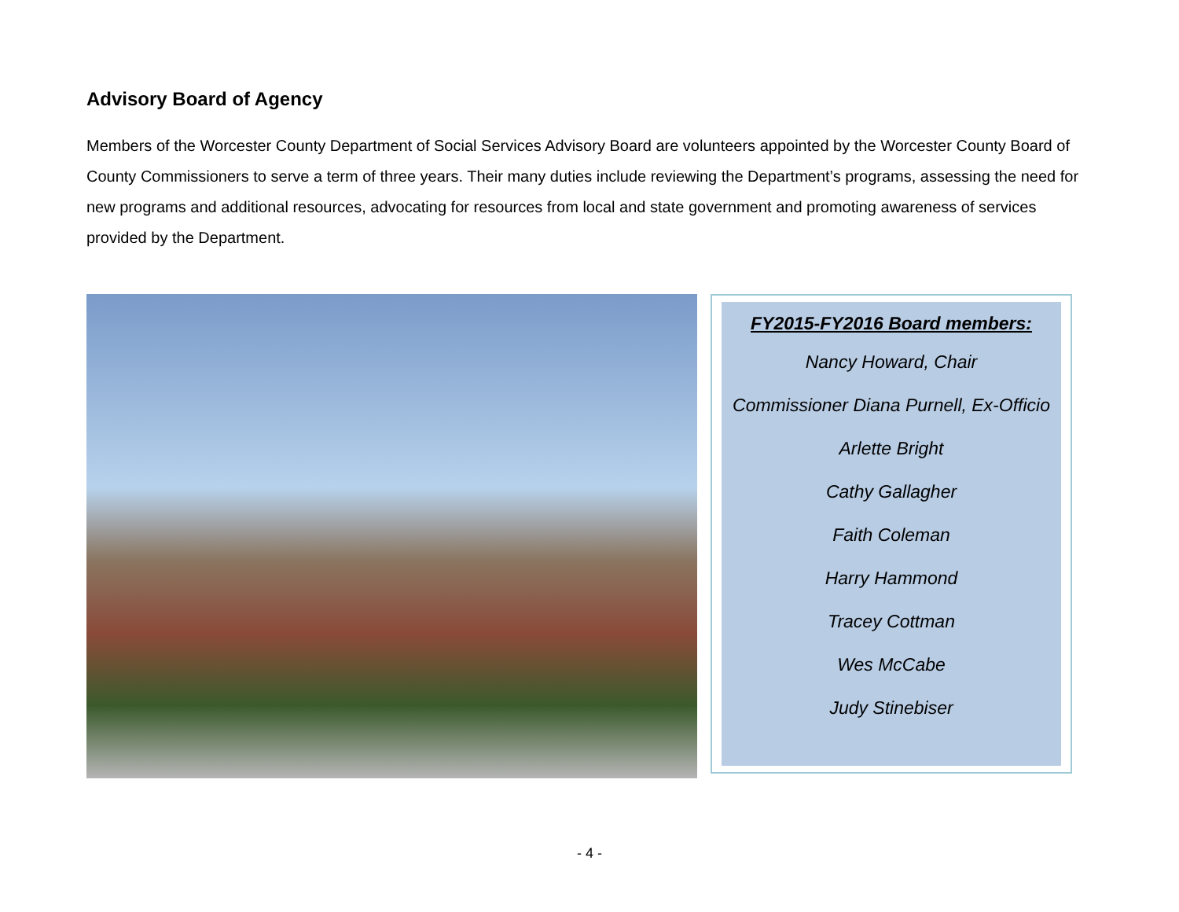Advisory Board of Agency
Members of the Worcester County Department of Social Services Advisory Board are volunteers appointed by the Worcester County Board of County Commissioners to serve a term of three years. Their many duties include reviewing the Department’s programs, assessing the need for new programs and additional resources, advocating for resources from local and state government and promoting awareness of services provided by the Department.
FY2015-FY2016 Board members:
Nancy Howard, Chair
Commissioner Diana Purnell, Ex-Officio
Arlette Bright
Cathy Gallagher
Faith Coleman
Harry Hammond
Tracey Cottman
Wes McCabe
Judy Stinebiser
- 4 -